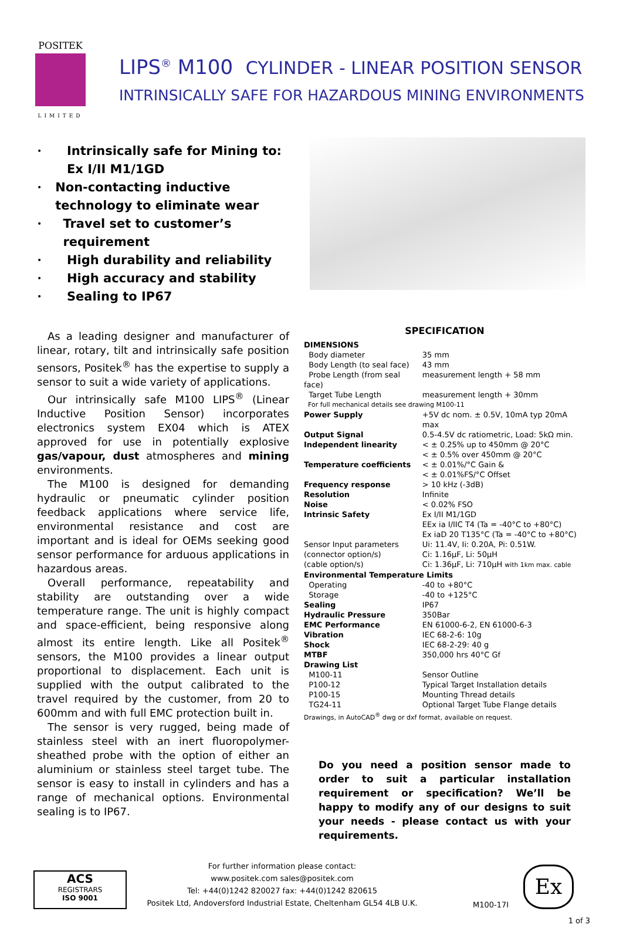POSITEK
LIMITED
LIPS<sup>®</sup> M100 CYLINDER - LINEAR POSITION SENSOR
INTRINSICALLY SAFE FOR HAZARDOUS MINING ENVIRONMENTS
• Intrinsically safe for Mining to:
Ex I/II M1/1GD
• Non-contacting inductive technology to eliminate wear
• Travel set to customer’s requirement
• High durability and reliability
• High accuracy and stability
• Sealing to IP67
As a leading designer and manufacturer of linear, rotary, tilt and intrinsically safe position sensors, Positek<sup>®</sup> has the expertise to supply a sensor to suit a wide variety of applications.
Our intrinsically safe M100 LIPS<sup>®</sup> (Linear Inductive Position Sensor) incorporates electronics system EX04 which is ATEX approved for use in potentially explosive gas/vapour, dust atmospheres and mining environments.
The M100 is designed for demanding hydraulic or pneumatic cylinder position feedback applications where service life, environmental resistance and cost are important and is ideal for OEMs seeking good sensor performance for arduous applications in hazardous areas.
Overall performance, repeatability and stability are outstanding over a wide temperature range. The unit is highly compact and space-efficient, being responsive along almost its entire length. Like all Positek<sup>®</sup> sensors, the M100 provides a linear output proportional to displacement. Each unit is supplied with the output calibrated to the travel required by the customer, from 20 to 600mm and with full EMC protection built in.
The sensor is very rugged, being made of stainless steel with an inert fluoropolymer-sheathed probe with the option of either an aluminium or stainless steel target tube. The sensor is easy to install in cylinders and has a range of mechanical options. Environmental sealing is to IP67.
SPECIFICATION
| DIMENSIONS | |
| Body diameter | 35 mm |
| Body Length (to seal face) | 43 mm |
| Probe Length (from seal face) | measurement length + 58 mm |
| Target Tube Length | measurement length + 30mm |
| For full mechanical details see drawing M100-11 | |
| Power Supply | +5V dc nom. ± 0.5V, 10mA typ 20mA max |
| Output Signal | 0.5-4.5V dc ratiometric, Load: 5kΩ min. |
| Independent linearity | < ± 0.25% up to 450mm @ 20°C < ± 0.5% over 450mm @ 20°C |
| Temperature coefficients | < ± 0.01%/°C Gain & < ± 0.01%FS/°C Offset |
| Frequency response | > 10 kHz (-3dB) |
| Resolution | Infinite |
| Noise | < 0.02% FSO |
| Intrinsic Safety | Ex I/II M1/1GD EEx ia I/IIC T4 (Ta = -40°C to +80°C) Ex iaD 20 T135°C (Ta = -40°C to +80°C) |
| Sensor Input parameters | Ui: 11.4V, Ii: 0.20A, Pi: 0.51W. |
| (connector option/s) | Ci: 1.16µF, Li: 50µH |
| (cable option/s) | Ci: 1.36µF, Li: 710µH with 1km max. cable |
| Environmental Temperature Limits | |
| Operating | -40 to +80°C |
| Storage | -40 to +125°C |
| Sealing | IP67 |
| Hydraulic Pressure | 350Bar |
| EMC Performance | EN 61000-6-2, EN 61000-6-3 |
| Vibration | IEC 68-2-6: 10g |
| Shock | IEC 68-2-29: 40 g |
| MTBF | 350,000 hrs 40°C Gf |
| Drawing List | |
| M100-11 | Sensor Outline |
| P100-12 | Typical Target Installation details |
| P100-15 | Mounting Thread details |
| TG24-11 | Optional Target Tube Flange details |
| Drawings, in AutoCAD<sup>®</sup> dwg or dxf format, available on request. | |
Do you need a position sensor made to order to suit a particular installation requirement or specification? We’ll be happy to modify any of our designs to suit your needs - please contact us with your requirements.
ACS
REGISTRARS
ISO 9001
For further information please contact:
www.positek.com sales@positek.com
Tel: +44(0)1242 820027 fax: +44(0)1242 820615
Positek Ltd, Andoversford Industrial Estate, Cheltenham GL54 4LB U.K.
M100-17I
Ex
1 of 3